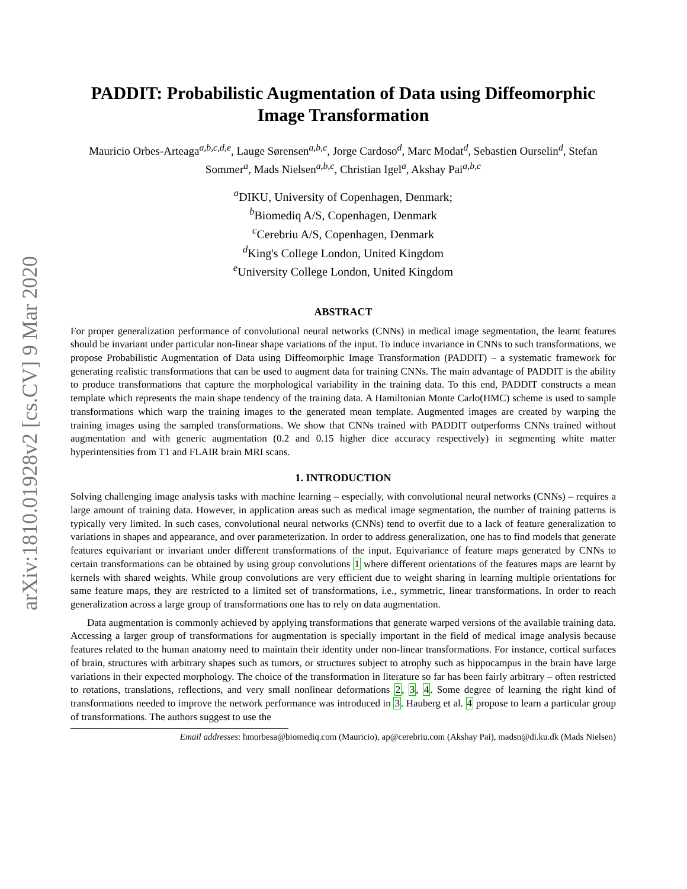arXiv:1810.01928v2 [cs.CV] 9 Mar 2020
PADDIT: Probabilistic Augmentation of Data using Diffeomorphic Image Transformation
Mauricio Orbes-Arteaga<sup>a,b,c,d,e</sup>, Lauge Sørensen<sup>a,b,c</sup>, Jorge Cardoso<sup>d</sup>, Marc Modat<sup>d</sup>, Sebastien Ourselin<sup>d</sup>, Stefan Sommer<sup>a</sup>, Mads Nielsen<sup>a,b,c</sup>, Christian Igel<sup>a</sup>, Akshay Pai<sup>a,b,c</sup>
<sup>a</sup> DIKU, University of Copenhagen, Denmark;
<sup>b</sup> Biomediq A/S, Copenhagen, Denmark
<sup>c</sup> Cerebriu A/S, Copenhagen, Denmark
<sup>d</sup> King's College London, United Kingdom
<sup>e</sup> University College London, United Kingdom
ABSTRACT
For proper generalization performance of convolutional neural networks (CNNs) in medical image segmentation, the learnt features should be invariant under particular non-linear shape variations of the input. To induce invariance in CNNs to such transformations, we propose Probabilistic Augmentation of Data using Diffeomorphic Image Transformation (PADDIT) – a systematic framework for generating realistic transformations that can be used to augment data for training CNNs. The main advantage of PADDIT is the ability to produce transformations that capture the morphological variability in the training data. To this end, PADDIT constructs a mean template which represents the main shape tendency of the training data. A Hamiltonian Monte Carlo(HMC) scheme is used to sample transformations which warp the training images to the generated mean template. Augmented images are created by warping the training images using the sampled transformations. We show that CNNs trained with PADDIT outperforms CNNs trained without augmentation and with generic augmentation (0.2 and 0.15 higher dice accuracy respectively) in segmenting white matter hyperintensities from T1 and FLAIR brain MRI scans.
1. INTRODUCTION
Solving challenging image analysis tasks with machine learning – especially, with convolutional neural networks (CNNs) – requires a large amount of training data. However, in application areas such as medical image segmentation, the number of training patterns is typically very limited. In such cases, convolutional neural networks (CNNs) tend to overfit due to a lack of feature generalization to variations in shapes and appearance, and over parameterization. In order to address generalization, one has to find models that generate features equivariant or invariant under different transformations of the input. Equivariance of feature maps generated by CNNs to certain transformations can be obtained by using group convolutions 1 where different orientations of the features maps are learnt by kernels with shared weights. While group convolutions are very efficient due to weight sharing in learning multiple orientations for same feature maps, they are restricted to a limited set of transformations, i.e., symmetric, linear transformations. In order to reach generalization across a large group of transformations one has to rely on data augmentation.
Data augmentation is commonly achieved by applying transformations that generate warped versions of the available training data. Accessing a larger group of transformations for augmentation is specially important in the field of medical image analysis because features related to the human anatomy need to maintain their identity under non-linear transformations. For instance, cortical surfaces of brain, structures with arbitrary shapes such as tumors, or structures subject to atrophy such as hippocampus in the brain have large variations in their expected morphology. The choice of the transformation in literature so far has been fairly arbitrary – often restricted to rotations, translations, reflections, and very small nonlinear deformations 2, 3, 4. Some degree of learning the right kind of transformations needed to improve the network performance was introduced in 3. Hauberg et al. 4 propose to learn a particular group of transformations. The authors suggest to use the
Email addresses: hmorbesa@biomediq.com (Mauricio), ap@cerebriu.com (Akshay Pai), madsn@di.ku.dk (Mads Nielsen)